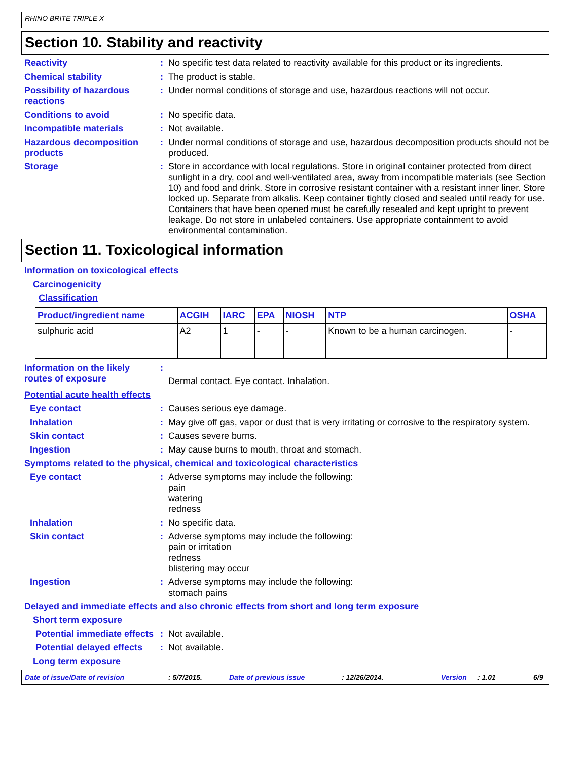RHINO BRITE TRIPLE X
Section 10. Stability and reactivity
Reactivity :
No specific test data related to reactivity available for this product or its ingredients.
Chemical stability :
The product is stable.
Possibility of hazardous reactions
:
Under normal conditions of storage and use, hazardous reactions will not occur.
Conditions to avoid :
No specific data.
Incompatible materials :
Not available.
Hazardous decomposition products
:
Under normal conditions of storage and use, hazardous decomposition products should not be produced.
Storage :
Store in accordance with local regulations. Store in original container protected from direct sunlight in a dry, cool and well-ventilated area, away from incompatible materials (see Section 10) and food and drink. Store in corrosive resistant container with a resistant inner liner. Store locked up. Separate from alkalis. Keep container tightly closed and sealed until ready for use. Containers that have been opened must be carefully resealed and kept upright to prevent leakage. Do not store in unlabeled containers. Use appropriate containment to avoid environmental contamination.
Section 11. Toxicological information
Information on toxicological effects
Carcinogenicity
Classification
| Product/ingredient name | ACGIH | IARC | EPA | NIOSH | NTP | OSHA |
| --- | --- | --- | --- | --- | --- | --- |
| sulphuric acid | A2 | 1 | - | - | Known to be a human carcinogen. | - |
Information on the likely routes of exposure
:
Dermal contact. Eye contact. Inhalation.
Potential acute health effects
Eye contact :
Causes serious eye damage.
Inhalation :
May give off gas, vapor or dust that is very irritating or corrosive to the respiratory system.
Skin contact :
Causes severe burns.
Ingestion :
May cause burns to mouth, throat and stomach.
Symptoms related to the physical, chemical and toxicological characteristics
Eye contact :
Adverse symptoms may include the following:
pain
watering
redness
Inhalation :
No specific data.
Skin contact :
Adverse symptoms may include the following:
pain or irritation
redness
blistering may occur
Ingestion :
Adverse symptoms may include the following:
stomach pains
Delayed and immediate effects and also chronic effects from short and long term exposure
Short term exposure
Potential immediate effects
:
Not available.
Potential delayed effects
:
Not available.
Long term exposure
Date of issue/Date of revision: 5/7/2015. Date of previous issue: 12/26/2014. Version: 1.01 6/9